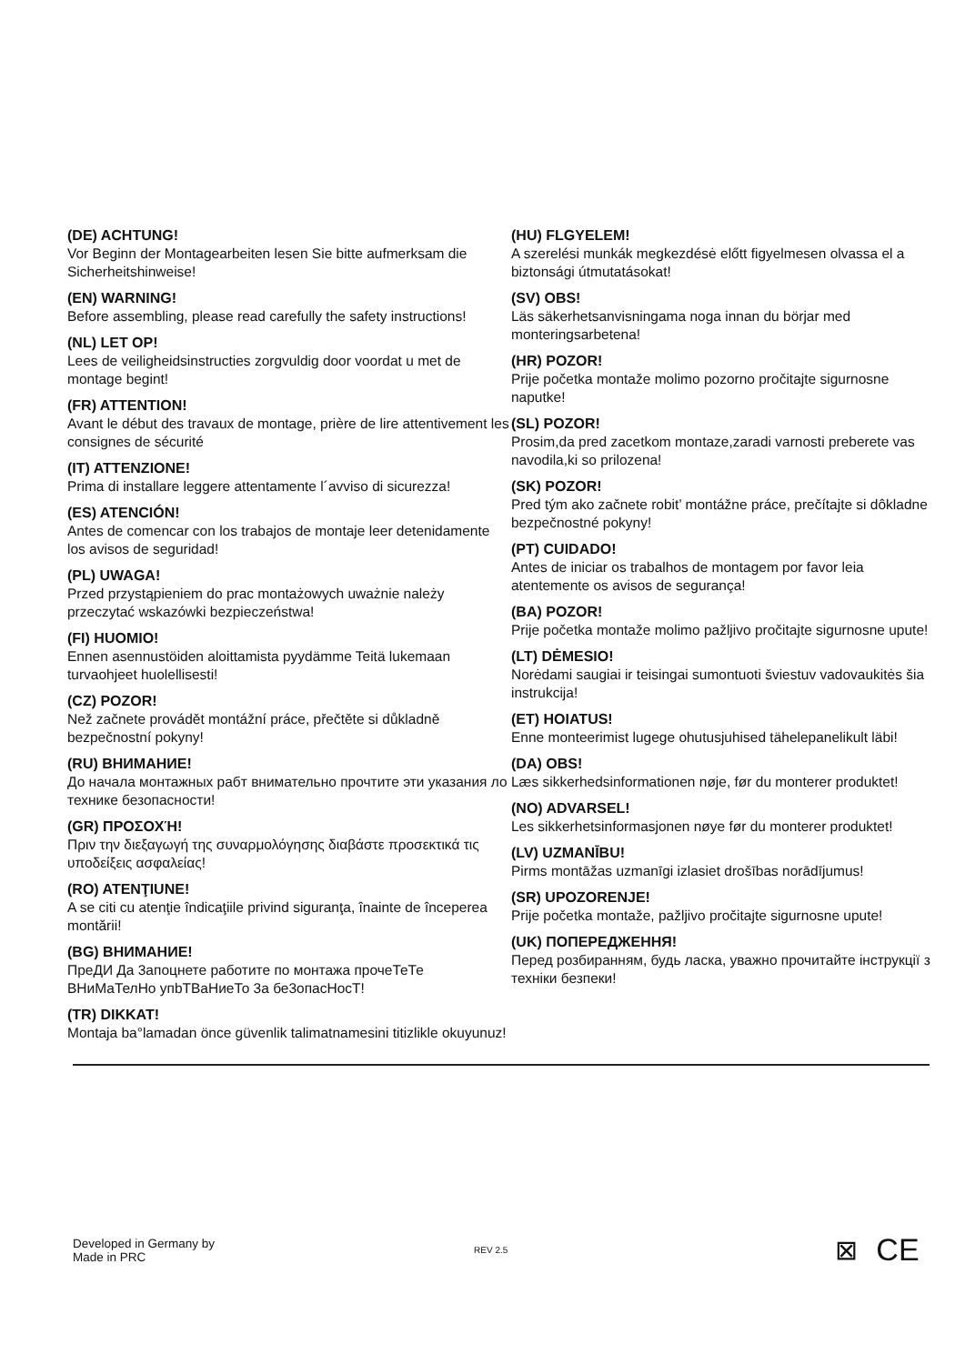(DE) ACHTUNG!
Vor Beginn der Montagearbeiten lesen Sie bitte aufmerksam die Sicherheitshinweise!
(EN) WARNING!
Before assembling, please read carefully the safety instructions!
(NL) LET OP!
Lees de veiligheidsinstructies zorgvuldig door voordat u met de montage begint!
(FR) ATTENTION!
Avant le début des travaux de montage, prière de lire attentivement les consignes de sécurité
(IT) ATTENZIONE!
Prima di installare leggere attentamente l´avviso di sicurezza!
(ES) ATENCIÓN!
Antes de comencar con los trabajos de montaje leer detenidamente los avisos de seguridad!
(PL) UWAGA!
Przed przystąpieniem do prac montażowych uważnie należy przeczytać wskazówki bezpieczeństwa!
(FI) HUOMIO!
Ennen asennustöiden aloittamista pyydämme Teitä lukemaan turvaohjeet huolellisesti!
(CZ) POZOR!
Než začnete provádět montážní práce, přečtěte si důkladně bezpečnostní pokyny!
(RU) ВНИМАНИЕ!
До начала монтажных рабт внимательно прочтите эти указания ло технике безопасности!
(GR) ΠΡΟΣΟΧΉ!
Πριν την διεξαγωγή της συναρμολόγησης διαβάστε προσεκτικά τις υποδείξεις ασφαλείας!
(RO) ATENŢIUNE!
A se citi cu atenţie îndicaţiile privind siguranţa, înainte de începerea montării!
(BG) ВНИМАНИЕ!
ПреДИ Да 3апоцнете работите по монтажа прочеТеТе ВНиМаТелНо упbТВаНиеТо 3а бе3опасНосТ!
(TR) DIKKAT!
Montaja ba°lamadan önce güvenlik talimatnamesini titizlikle okuyunuz!
(HU) FLGYELEM!
A szerelési munkák megkezdésė előtt figyelmesen olvassa el a biztonsági útmutatásokat!
(SV) OBS!
Läs säkerhetsanvisningama noga innan du börjar med monteringsarbetena!
(HR) POZOR!
Prije početka montaže molimo pozorno pročitajte sigurnosne naputke!
(SL) POZOR!
Prosim,da pred zacetkom montaze,zaradi varnosti preberete vas navodila,ki so prilozena!
(SK) POZOR!
Pred tým ako začnete robit’ montážne práce, prečítajte si dôkladne bezpečnostné pokyny!
(PT) CUIDADO!
Antes de iniciar os trabalhos de montagem por favor leia atentemente os avisos de segurança!
(BA) POZOR!
Prije početka montaže molimo pažljivo pročitajte sigurnosne upute!
(LT) DĖMESIO!
Norėdami saugiai ir teisingai sumontuoti šviestuv vadovaukitės šia instrukcija!
(ET) HOIATUS!
Enne monteerimist lugege ohutusjuhised tähelepanelikult läbi!
(DA) OBS!
Læs sikkerhedsinformationen nøje, før du monterer produktet!
(NO) ADVARSEL!
Les sikkerhetsinformasjonen nøye før du monterer produktet!
(LV) UZMANĪBU!
Pirms montāžas uzmanīgi izlasiet drošības norādījumus!
(SR) UPOZORENJE!
Prije početka montaže, pažljivo pročitajte sigurnosne upute!
(UK) ПОПЕРЕДЖЕННЯ!
Перед розбиранням, будь ласка, уважно прочитайте інструкції з техніки безпеки!
Developed in Germany by
Made in PRC
REV 2.5
⊠ CE